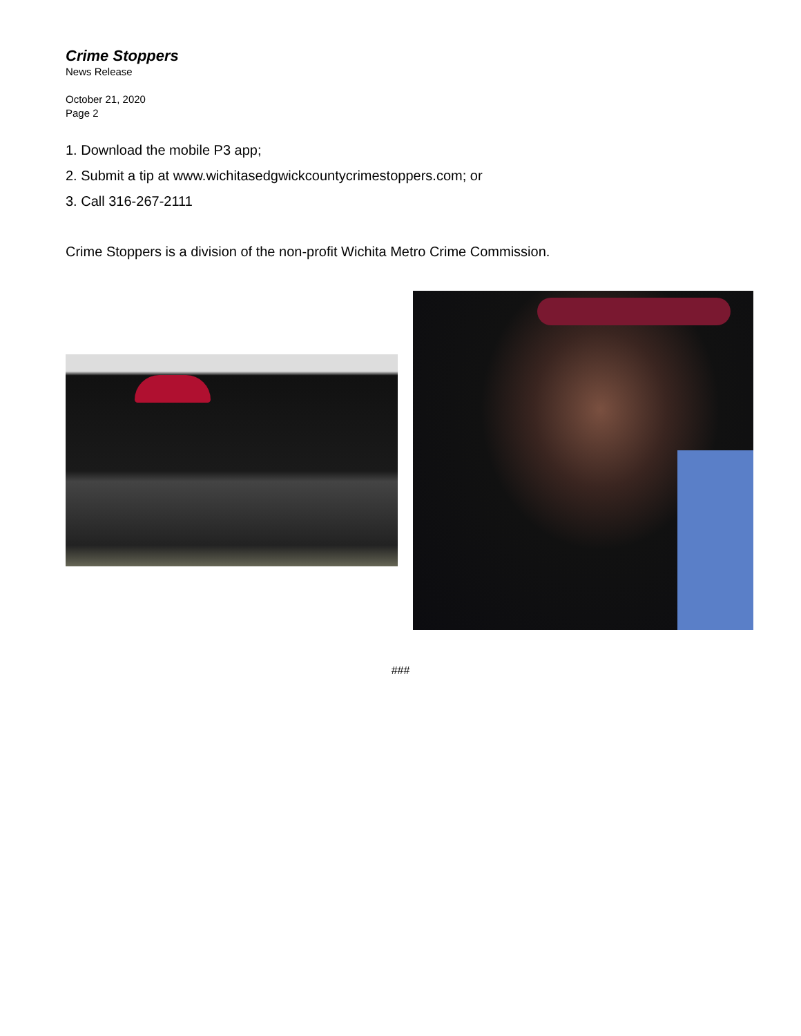Crime Stoppers
News Release
October 21, 2020
Page 2
1. Download the mobile P3 app;
2. Submit a tip at www.wichitasedgwickcountycrimestoppers.com; or
3. Call 316-267-2111
Crime Stoppers is a division of the non-profit Wichita Metro Crime Commission.
###